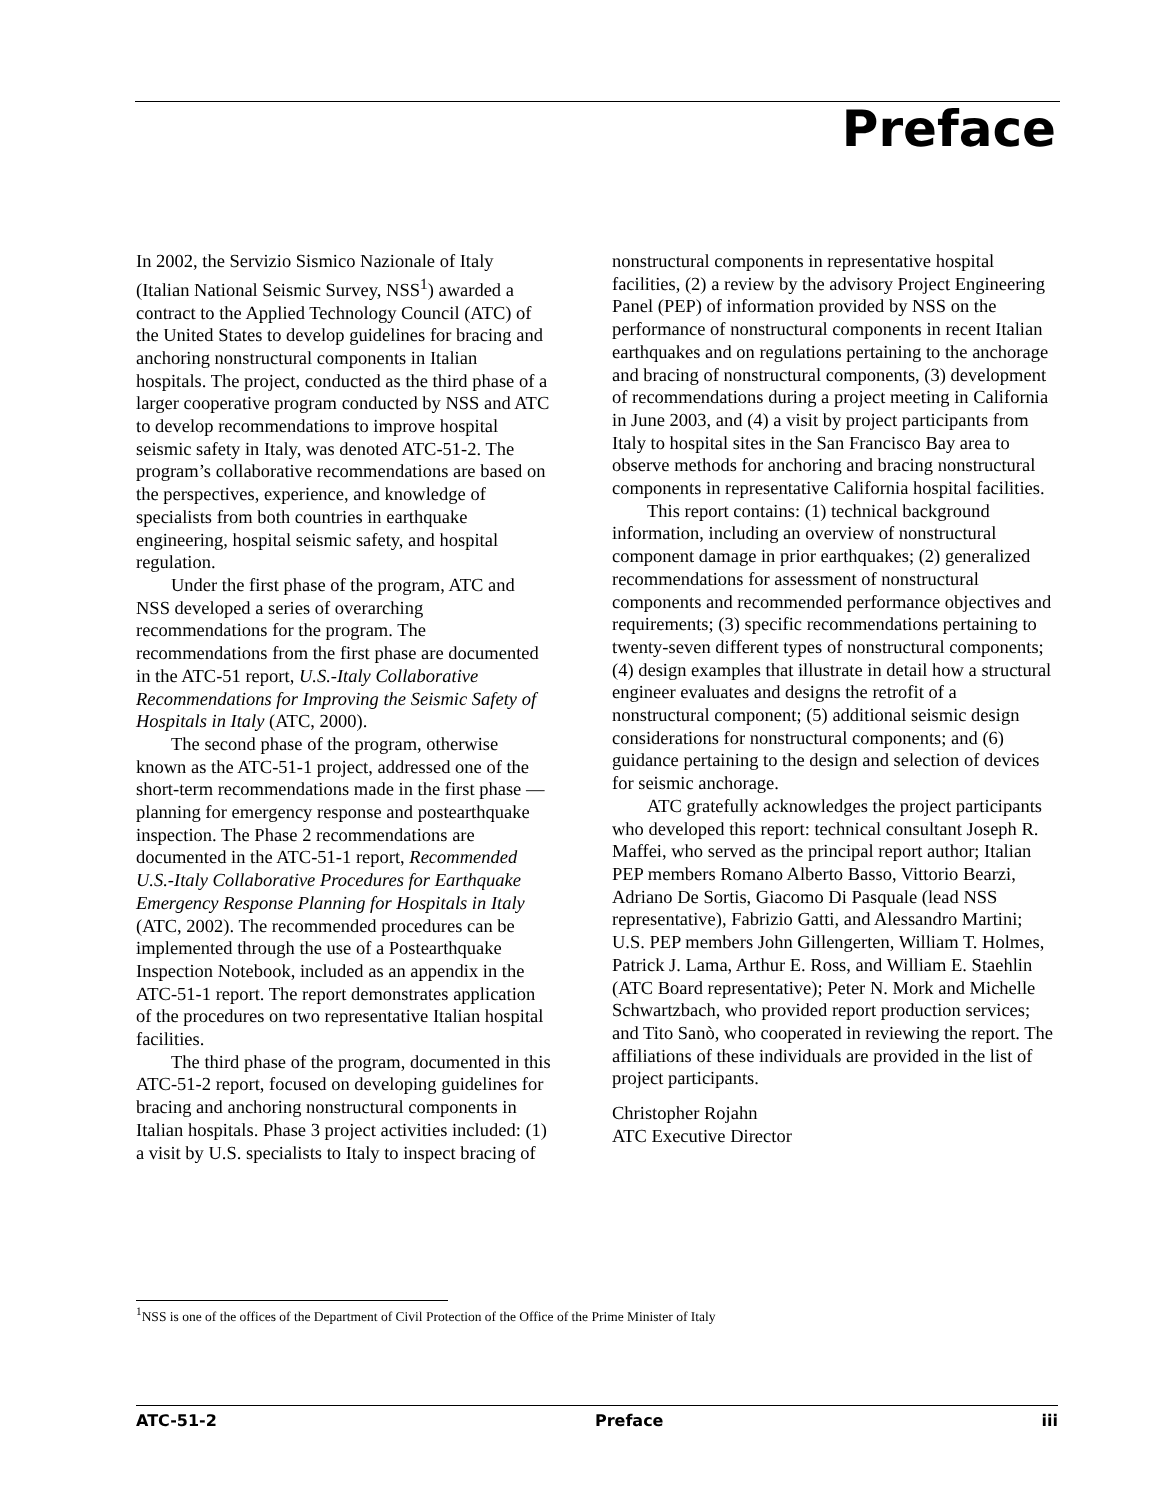Preface
In 2002, the Servizio Sismico Nazionale of Italy (Italian National Seismic Survey, NSS<sup>1</sup>) awarded a contract to the Applied Technology Council (ATC) of the United States to develop guidelines for bracing and anchoring nonstructural components in Italian hospitals. The project, conducted as the third phase of a larger cooperative program conducted by NSS and ATC to develop recommendations to improve hospital seismic safety in Italy, was denoted ATC-51-2. The program’s collaborative recommendations are based on the perspectives, experience, and knowledge of specialists from both countries in earthquake engineering, hospital seismic safety, and hospital regulation.
Under the first phase of the program, ATC and NSS developed a series of overarching recommendations for the program. The recommendations from the first phase are documented in the ATC-51 report, U.S.-Italy Collaborative Recommendations for Improving the Seismic Safety of Hospitals in Italy (ATC, 2000).
The second phase of the program, otherwise known as the ATC-51-1 project, addressed one of the short-term recommendations made in the first phase — planning for emergency response and postearthquake inspection. The Phase 2 recommendations are documented in the ATC-51-1 report, Recommended U.S.-Italy Collaborative Procedures for Earthquake Emergency Response Planning for Hospitals in Italy (ATC, 2002). The recommended procedures can be implemented through the use of a Postearthquake Inspection Notebook, included as an appendix in the ATC-51-1 report. The report demonstrates application of the procedures on two representative Italian hospital facilities.
The third phase of the program, documented in this ATC-51-2 report, focused on developing guidelines for bracing and anchoring nonstructural components in Italian hospitals. Phase 3 project activities included: (1) a visit by U.S. specialists to Italy to inspect bracing of
nonstructural components in representative hospital facilities, (2) a review by the advisory Project Engineering Panel (PEP) of information provided by NSS on the performance of nonstructural components in recent Italian earthquakes and on regulations pertaining to the anchorage and bracing of nonstructural components, (3) development of recommendations during a project meeting in California in June 2003, and (4) a visit by project participants from Italy to hospital sites in the San Francisco Bay area to observe methods for anchoring and bracing nonstructural components in representative California hospital facilities.
This report contains: (1) technical background information, including an overview of nonstructural component damage in prior earthquakes; (2) generalized recommendations for assessment of nonstructural components and recommended performance objectives and requirements; (3) specific recommendations pertaining to twenty-seven different types of nonstructural components; (4) design examples that illustrate in detail how a structural engineer evaluates and designs the retrofit of a nonstructural component; (5) additional seismic design considerations for nonstructural components; and (6) guidance pertaining to the design and selection of devices for seismic anchorage.
ATC gratefully acknowledges the project participants who developed this report: technical consultant Joseph R. Maffei, who served as the principal report author; Italian PEP members Romano Alberto Basso, Vittorio Bearzi, Adriano De Sortis, Giacomo Di Pasquale (lead NSS representative), Fabrizio Gatti, and Alessandro Martini; U.S. PEP members John Gillengerten, William T. Holmes, Patrick J. Lama, Arthur E. Ross, and William E. Staehlin (ATC Board representative); Peter N. Mork and Michelle Schwartzbach, who provided report production services; and Tito Sanò, who cooperated in reviewing the report. The affiliations of these individuals are provided in the list of project participants.
Christopher Rojahn
ATC Executive Director
<sup>1</sup> NSS is one of the offices of the Department of Civil Protection of the Office of the Prime Minister of Italy
ATC-51-2 Preface iii